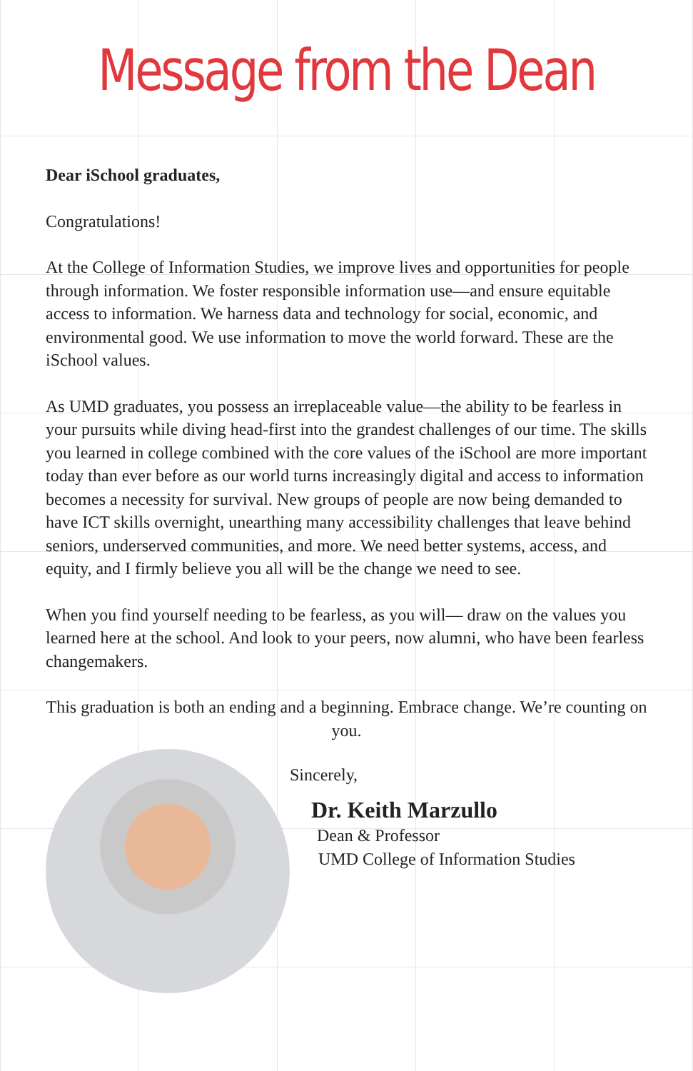Message from the Dean
Dear iSchool graduates,
Congratulations!
At the College of Information Studies, we improve lives and opportunities for people through information. We foster responsible information use—and ensure equitable access to information. We harness data and technology for social, economic, and environmental good. We use information to move the world forward. These are the iSchool values.
As UMD graduates, you possess an irreplaceable value—the ability to be fearless in your pursuits while diving head-first into the grandest challenges of our time. The skills you learned in college combined with the core values of the iSchool are more important today than ever before as our world turns increasingly digital and access to information becomes a necessity for survival. New groups of people are now being demanded to have ICT skills overnight, unearthing many accessibility challenges that leave behind seniors, underserved communities, and more. We need better systems, access, and equity, and I firmly believe you all will be the change we need to see.
When you find yourself needing to be fearless, as you will— draw on the values you learned here at the school. And look to your peers, now alumni, who have been fearless changemakers.
This graduation is both an ending and a beginning. Embrace change. We’re counting on you.
Sincerely,
Dr. Keith Marzullo
Dean & Professor
UMD College of Information Studies